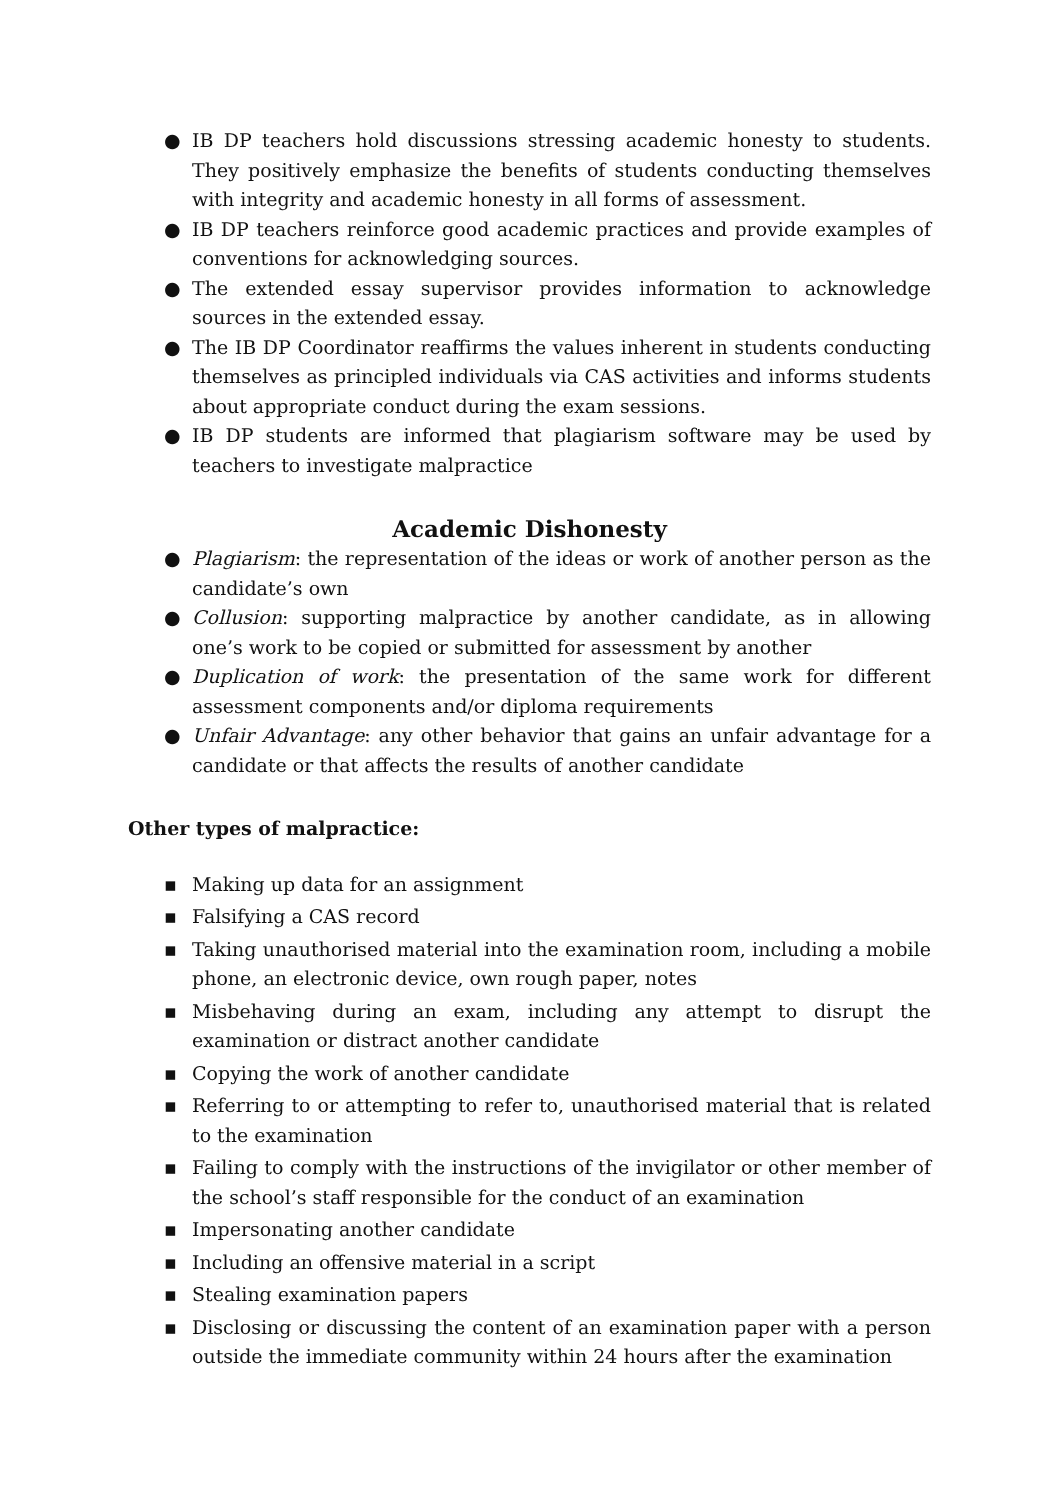● IB DP teachers hold discussions stressing academic honesty to students. They positively emphasize the benefits of students conducting themselves with integrity and academic honesty in all forms of assessment.
● IB DP teachers reinforce good academic practices and provide examples of conventions for acknowledging sources.
● The extended essay supervisor provides information to acknowledge sources in the extended essay.
● The IB DP Coordinator reaffirms the values inherent in students conducting themselves as principled individuals via CAS activities and informs students about appropriate conduct during the exam sessions.
● IB DP students are informed that plagiarism software may be used by teachers to investigate malpractice
Academic Dishonesty
● Plagiarism: the representation of the ideas or work of another person as the candidate’s own
● Collusion: supporting malpractice by another candidate, as in allowing one’s work to be copied or submitted for assessment by another
● Duplication of work: the presentation of the same work for different assessment components and/or diploma requirements
● Unfair Advantage: any other behavior that gains an unfair advantage for a candidate or that affects the results of another candidate
Other types of malpractice:
▪ Making up data for an assignment
▪ Falsifying a CAS record
▪ Taking unauthorised material into the examination room, including a mobile phone, an electronic device, own rough paper, notes
▪ Misbehaving during an exam, including any attempt to disrupt the examination or distract another candidate
▪ Copying the work of another candidate
▪ Referring to or attempting to refer to, unauthorised material that is related to the examination
▪ Failing to comply with the instructions of the invigilator or other member of the school’s staff responsible for the conduct of an examination
▪ Impersonating another candidate
▪ Including an offensive material in a script
▪ Stealing examination papers
▪ Disclosing or discussing the content of an examination paper with a person outside the immediate community within 24 hours after the examination